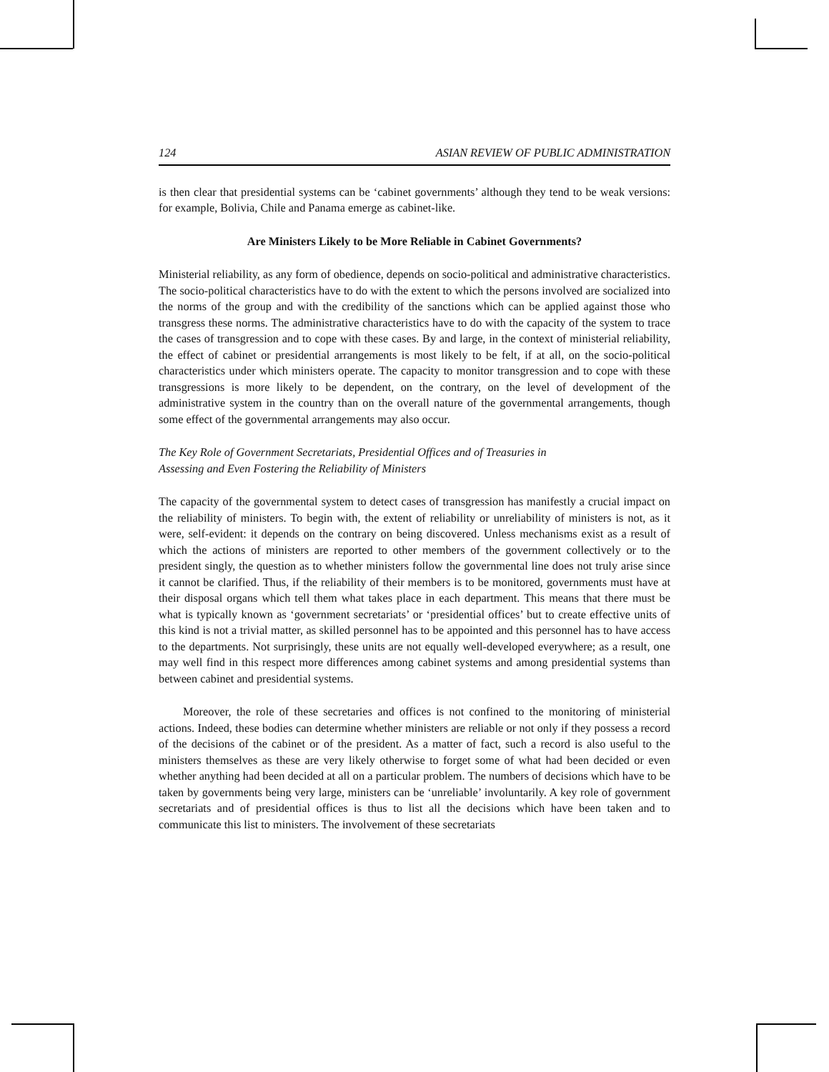124 ASIAN REVIEW OF PUBLIC ADMINISTRATION
is then clear that presidential systems can be ‘cabinet governments’ although they tend to be weak versions: for example, Bolivia, Chile and Panama emerge as cabinet-like.
Are Ministers Likely to be More Reliable in Cabinet Governments?
Ministerial reliability, as any form of obedience, depends on socio-political and administrative characteristics. The socio-political characteristics have to do with the extent to which the persons involved are socialized into the norms of the group and with the credibility of the sanctions which can be applied against those who transgress these norms. The administrative characteristics have to do with the capacity of the system to trace the cases of transgression and to cope with these cases. By and large, in the context of ministerial reliability, the effect of cabinet or presidential arrangements is most likely to be felt, if at all, on the socio-political characteristics under which ministers operate. The capacity to monitor transgression and to cope with these transgressions is more likely to be dependent, on the contrary, on the level of development of the administrative system in the country than on the overall nature of the governmental arrangements, though some effect of the governmental arrangements may also occur.
The Key Role of Government Secretariats, Presidential Offices and of Treasuries in
Assessing and Even Fostering the Reliability of Ministers
The capacity of the governmental system to detect cases of transgression has manifestly a crucial impact on the reliability of ministers. To begin with, the extent of reliability or unreliability of ministers is not, as it were, self-evident: it depends on the contrary on being discovered. Unless mechanisms exist as a result of which the actions of ministers are reported to other members of the government collectively or to the president singly, the question as to whether ministers follow the governmental line does not truly arise since it cannot be clarified. Thus, if the reliability of their members is to be monitored, governments must have at their disposal organs which tell them what takes place in each department. This means that there must be what is typically known as ‘government secretariats’ or ‘presidential offices’ but to create effective units of this kind is not a trivial matter, as skilled personnel has to be appointed and this personnel has to have access to the departments. Not surprisingly, these units are not equally well-developed everywhere; as a result, one may well find in this respect more differences among cabinet systems and among presidential systems than between cabinet and presidential systems.
Moreover, the role of these secretaries and offices is not confined to the monitoring of ministerial actions. Indeed, these bodies can determine whether ministers are reliable or not only if they possess a record of the decisions of the cabinet or of the president. As a matter of fact, such a record is also useful to the ministers themselves as these are very likely otherwise to forget some of what had been decided or even whether anything had been decided at all on a particular problem. The numbers of decisions which have to be taken by governments being very large, ministers can be ‘unreliable’ involuntarily. A key role of government secretariats and of presidential offices is thus to list all the decisions which have been taken and to communicate this list to ministers. The involvement of these secretariats